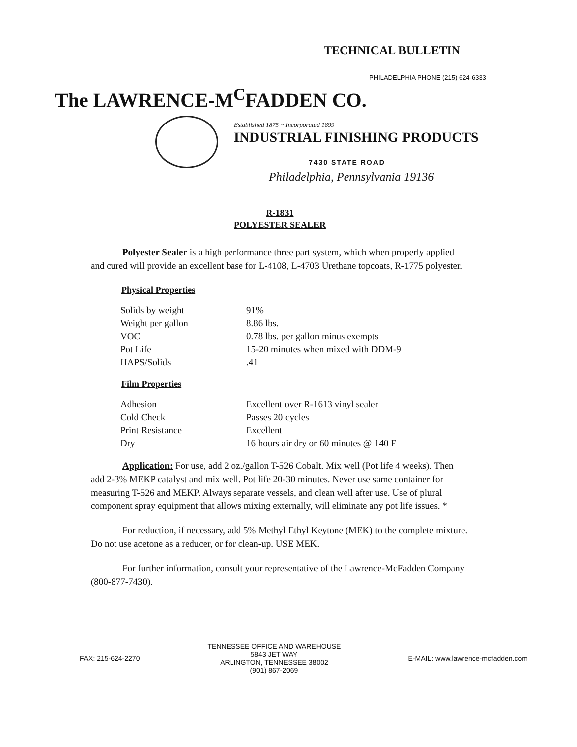TECHNICAL BULLETIN
PHILADELPHIA PHONE (215) 624-6333
The LAWRENCE-M<sup>C</sup>FADDEN CO.
Established 1875 ~ Incorporated 1899
INDUSTRIAL FINISHING PRODUCTS
7430 STATE ROAD
Philadelphia, Pennsylvania 19136
R-1831
POLYESTER SEALER
Polyester Sealer is a high performance three part system, which when properly applied and cured will provide an excellent base for L-4108, L-4703 Urethane topcoats, R-1775 polyester.
Physical Properties
| Solids by weight | 91% |
| Weight per gallon | 8.86 lbs. |
| VOC | 0.78 lbs. per gallon minus exempts |
| Pot Life | 15-20 minutes when mixed with DDM-9 |
| HAPS/Solids | .41 |
Film Properties
| Adhesion | Excellent over R-1613 vinyl sealer |
| Cold Check | Passes 20 cycles |
| Print Resistance | Excellent |
| Dry | 16 hours air dry or 60 minutes @ 140 F |
Application: For use, add 2 oz./gallon T-526 Cobalt. Mix well (Pot life 4 weeks). Then add 2-3% MEKP catalyst and mix well. Pot life 20-30 minutes. Never use same container for measuring T-526 and MEKP. Always separate vessels, and clean well after use. Use of plural component spray equipment that allows mixing externally, will eliminate any pot life issues. *
For reduction, if necessary, add 5% Methyl Ethyl Keytone (MEK) to the complete mixture. Do not use acetone as a reducer, or for clean-up. USE MEK.
For further information, consult your representative of the Lawrence-McFadden Company (800-877-7430).
FAX: 215-624-2270
TENNESSEE OFFICE AND WAREHOUSE
5843 JET WAY
ARLINGTON, TENNESSEE 38002
(901) 867-2069
E-MAIL: www.lawrence-mcfadden.com